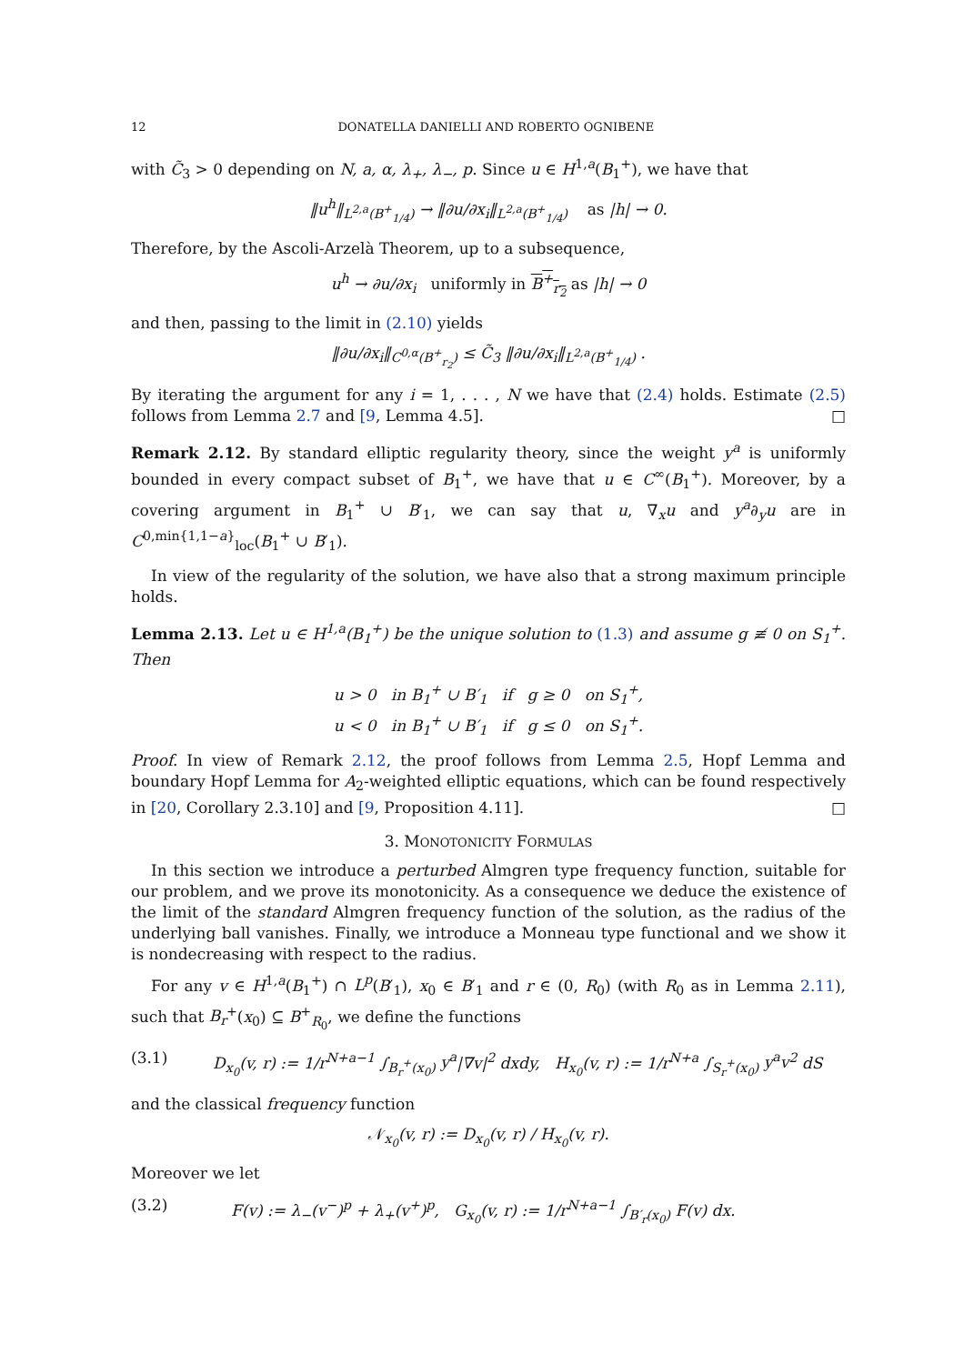12 DONATELLA DANIELLI AND ROBERTO OGNIBENE
with C̃<sub>3</sub> > 0 depending on N, a, α, λ<sub>+</sub>, λ<sub>−</sub>, p. Since u ∈ H<sup>1,a</sup>(B<sub>1</sub><sup>+</sup>), we have that
‖u<sup>h</sup>‖<sub>L<sup>2,a</sup>(B<sup>+</sup><sub>1/4</sub>)</sub> → ‖∂u/∂x<sub>i</sub>‖<sub>L<sup>2,a</sup>(B<sup>+</sup><sub>1/4</sub>)</sub> as |h| → 0.
Therefore, by the Ascoli-Arzelà Theorem, up to a subsequence,
u<sup>h</sup> → ∂u/∂x<sub>i</sub> uniformly in B<sup>+</sup><sub>r<sub>2</sub></sub> as |h| → 0
and then, passing to the limit in (2.10) yields
‖∂u/∂x<sub>i</sub>‖<sub>C<sup>0,α</sup>(B<sup>+</sup><sub>r<sub>2</sub></sub>)</sub> ≤ C̃<sub>3</sub> ‖∂u/∂x<sub>i</sub>‖<sub>L<sup>2,a</sup>(B<sup>+</sup><sub>1/4</sub>)</sub> .
By iterating the argument for any i = 1, . . . , N we have that (2.4) holds. Estimate (2.5) follows from Lemma 2.7 and [9, Lemma 4.5]. □
Remark 2.12. By standard elliptic regularity theory, since the weight y<sup>a</sup> is uniformly bounded in every compact subset of B<sub>1</sub><sup>+</sup>, we have that u ∈ C<sup>∞</sup>(B<sub>1</sub><sup>+</sup>). Moreover, by a covering argument in B<sub>1</sub><sup>+</sup> ∪ B′<sub>1</sub>, we can say that u, ∇<sub>x</sub>u and y<sup>a</sup>∂<sub>y</sub>u are in C<sup>0,min{1,1−a}</sup><sub>loc</sub>(B<sub>1</sub><sup>+</sup> ∪ B′<sub>1</sub>).
In view of the regularity of the solution, we have also that a strong maximum principle holds.
Lemma 2.13. Let u ∈ H<sup>1,a</sup>(B<sub>1</sub><sup>+</sup>) be the unique solution to (1.3) and assume g ≢ 0 on S<sub>1</sub><sup>+</sup>. Then
u > 0 in B<sub>1</sub><sup>+</sup> ∪ B′<sub>1</sub> if g ≥ 0 on S<sub>1</sub><sup>+</sup>,
u < 0 in B<sub>1</sub><sup>+</sup> ∪ B′<sub>1</sub> if g ≤ 0 on S<sub>1</sub><sup>+</sup>.
Proof. In view of Remark 2.12, the proof follows from Lemma 2.5, Hopf Lemma and boundary Hopf Lemma for A<sub>2</sub>-weighted elliptic equations, which can be found respectively in [20, Corollary 2.3.10] and [9, Proposition 4.11]. □
3. MONOTONICITY FORMULAS
In this section we introduce a perturbed Almgren type frequency function, suitable for our problem, and we prove its monotonicity. As a consequence we deduce the existence of the limit of the standard Almgren frequency function of the solution, as the radius of the underlying ball vanishes. Finally, we introduce a Monneau type functional and we show it is nondecreasing with respect to the radius.
For any v ∈ H<sup>1,a</sup>(B<sub>1</sub><sup>+</sup>) ∩ L<sup>p</sup>(B′<sub>1</sub>), x<sub>0</sub> ∈ B′<sub>1</sub> and r ∈ (0, R<sub>0</sub>) (with R<sub>0</sub> as in Lemma 2.11), such that B<sub>r</sub><sup>+</sup>(x<sub>0</sub>) ⊆ B<sup>+</sup><sub>R<sub>0</sub></sub>, we define the functions
(3.1) D<sub>x<sub>0</sub></sub>(v, r) := 1/r<sup>N+a−1</sup> ∫<sub>B<sub>r</sub><sup>+</sup>(x<sub>0</sub>)</sub> y<sup>a</sup>|∇v|<sup>2</sup> dxdy, H<sub>x<sub>0</sub></sub>(v, r) := 1/r<sup>N+a</sup> ∫<sub>S<sub>r</sub><sup>+</sup>(x<sub>0</sub>)</sub> y<sup>a</sup>v<sup>2</sup> dS
and the classical frequency function
𝒩<sub>x<sub>0</sub></sub>(v, r) := D<sub>x<sub>0</sub></sub>(v, r) / H<sub>x<sub>0</sub></sub>(v, r).
Moreover we let
(3.2) F(v) := λ<sub>−</sub>(v<sup>−</sup>)<sup>p</sup> + λ<sub>+</sub>(v<sup>+</sup>)<sup>p</sup>, G<sub>x<sub>0</sub></sub>(v, r) := 1/r<sup>N+a−1</sup> ∫<sub>B′<sub>r</sub>(x<sub>0</sub>)</sub> F(v) dx.